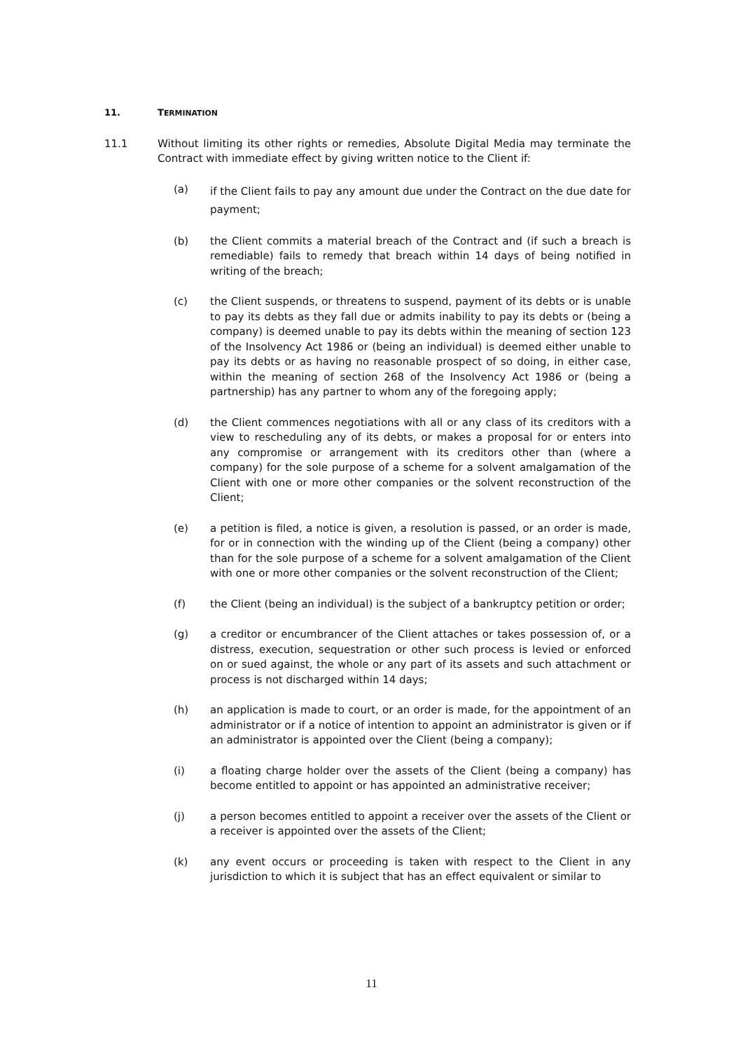11. TERMINATION
11.1 Without limiting its other rights or remedies, Absolute Digital Media may terminate the Contract with immediate effect by giving written notice to the Client if:
(a)
if the Client fails to pay any amount due under the Contract on the due date for payment;
(b) the Client commits a material breach of the Contract and (if such a breach is remediable) fails to remedy that breach within 14 days of being notified in writing of the breach;
(c) the Client suspends, or threatens to suspend, payment of its debts or is unable to pay its debts as they fall due or admits inability to pay its debts or (being a company) is deemed unable to pay its debts within the meaning of section 123 of the Insolvency Act 1986 or (being an individual) is deemed either unable to pay its debts or as having no reasonable prospect of so doing, in either case, within the meaning of section 268 of the Insolvency Act 1986 or (being a partnership) has any partner to whom any of the foregoing apply;
(d) the Client commences negotiations with all or any class of its creditors with a view to rescheduling any of its debts, or makes a proposal for or enters into any compromise or arrangement with its creditors other than (where a company) for the sole purpose of a scheme for a solvent amalgamation of the Client with one or more other companies or the solvent reconstruction of the Client;
(e) a petition is filed, a notice is given, a resolution is passed, or an order is made, for or in connection with the winding up of the Client (being a company) other than for the sole purpose of a scheme for a solvent amalgamation of the Client with one or more other companies or the solvent reconstruction of the Client;
(f) the Client (being an individual) is the subject of a bankruptcy petition or order;
(g) a creditor or encumbrancer of the Client attaches or takes possession of, or a distress, execution, sequestration or other such process is levied or enforced on or sued against, the whole or any part of its assets and such attachment or process is not discharged within 14 days;
(h) an application is made to court, or an order is made, for the appointment of an administrator or if a notice of intention to appoint an administrator is given or if an administrator is appointed over the Client (being a company);
(i) a floating charge holder over the assets of the Client (being a company) has become entitled to appoint or has appointed an administrative receiver;
(j) a person becomes entitled to appoint a receiver over the assets of the Client or a receiver is appointed over the assets of the Client;
(k) any event occurs or proceeding is taken with respect to the Client in any jurisdiction to which it is subject that has an effect equivalent or similar to
11